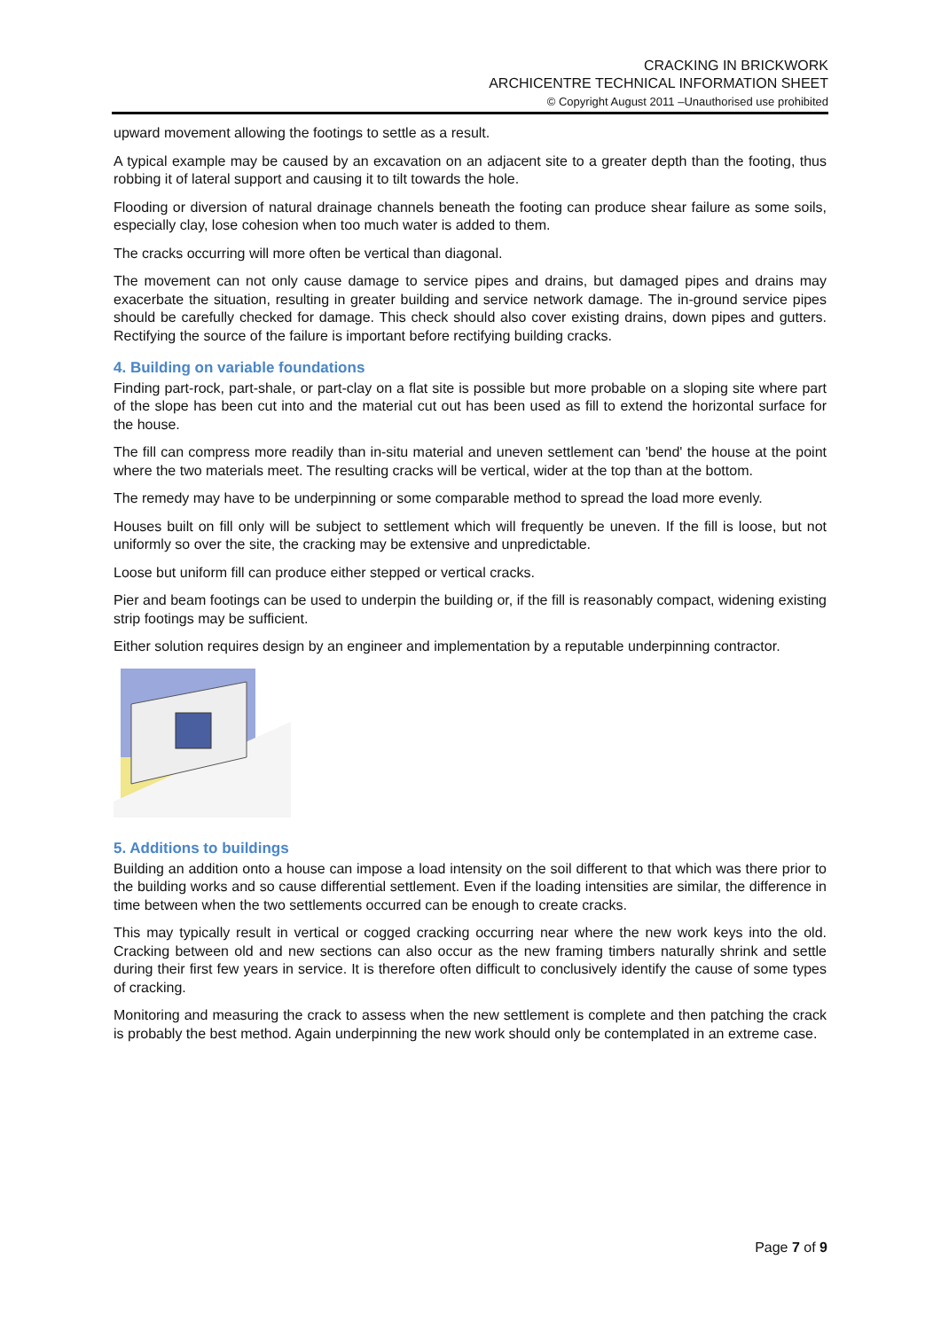CRACKING IN BRICKWORK
ARCHICENTRE TECHNICAL INFORMATION SHEET
© Copyright August 2011 –Unauthorised use prohibited
upward movement allowing the footings to settle as a result.
A typical example may be caused by an excavation on an adjacent site to a greater depth than the footing, thus robbing it of lateral support and causing it to tilt towards the hole.
Flooding or diversion of natural drainage channels beneath the footing can produce shear failure as some soils, especially clay, lose cohesion when too much water is added to them.
The cracks occurring will more often be vertical than diagonal.
The movement can not only cause damage to service pipes and drains, but damaged pipes and drains may exacerbate the situation, resulting in greater building and service network damage. The in-ground service pipes should be carefully checked for damage. This check should also cover existing drains, down pipes and gutters. Rectifying the source of the failure is important before rectifying building cracks.
4. Building on variable foundations
Finding part-rock, part-shale, or part-clay on a flat site is possible but more probable on a sloping site where part of the slope has been cut into and the material cut out has been used as fill to extend the horizontal surface for the house.
The fill can compress more readily than in-situ material and uneven settlement can 'bend' the house at the point where the two materials meet. The resulting cracks will be vertical, wider at the top than at the bottom.
The remedy may have to be underpinning or some comparable method to spread the load more evenly.
Houses built on fill only will be subject to settlement which will frequently be uneven. If the fill is loose, but not uniformly so over the site, the cracking may be extensive and unpredictable.
Loose but uniform fill can produce either stepped or vertical cracks.
Pier and beam footings can be used to underpin the building or, if the fill is reasonably compact, widening existing strip footings may be sufficient.
Either solution requires design by an engineer and implementation by a reputable underpinning contractor.
5. Additions to buildings
Building an addition onto a house can impose a load intensity on the soil different to that which was there prior to the building works and so cause differential settlement. Even if the loading intensities are similar, the difference in time between when the two settlements occurred can be enough to create cracks.
This may typically result in vertical or cogged cracking occurring near where the new work keys into the old. Cracking between old and new sections can also occur as the new framing timbers naturally shrink and settle during their first few years in service. It is therefore often difficult to conclusively identify the cause of some types of cracking.
Monitoring and measuring the crack to assess when the new settlement is complete and then patching the crack is probably the best method. Again underpinning the new work should only be contemplated in an extreme case.
Page 7 of 9